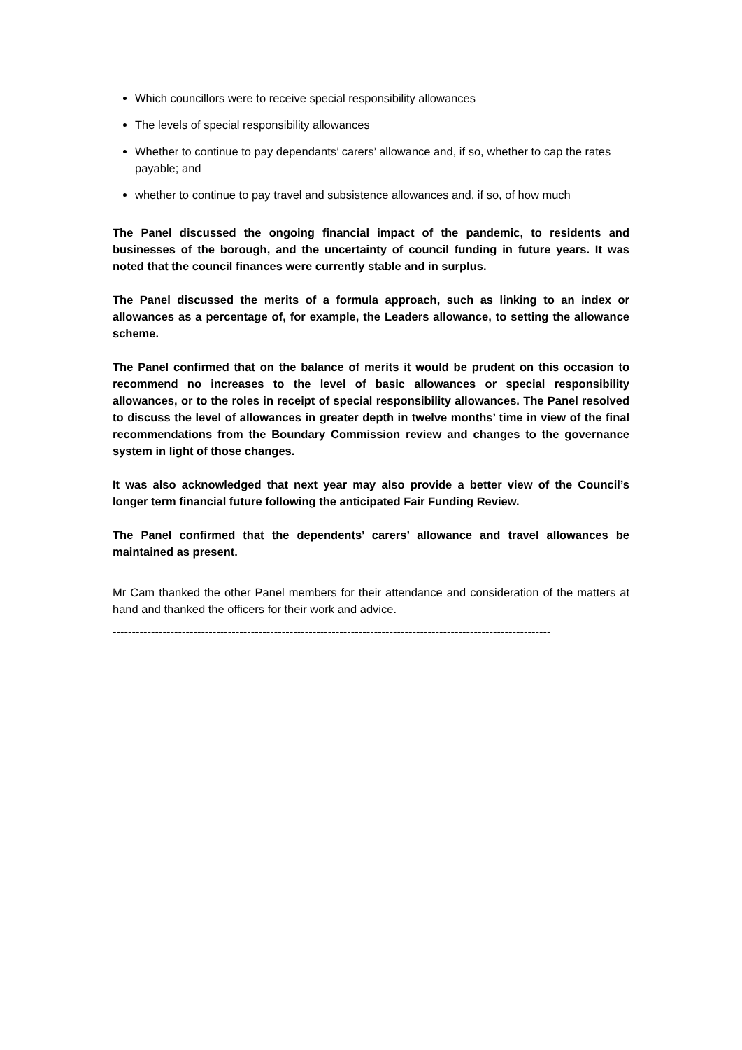Which councillors were to receive special responsibility allowances
The levels of special responsibility allowances
Whether to continue to pay dependants’ carers’ allowance and, if so, whether to cap the rates payable; and
whether to continue to pay travel and subsistence allowances and, if so, of how much
The Panel discussed the ongoing financial impact of the pandemic, to residents and businesses of the borough, and the uncertainty of council funding in future years. It was noted that the council finances were currently stable and in surplus.
The Panel discussed the merits of a formula approach, such as linking to an index or allowances as a percentage of, for example, the Leaders allowance, to setting the allowance scheme.
The Panel confirmed that on the balance of merits it would be prudent on this occasion to recommend no increases to the level of basic allowances or special responsibility allowances, or to the roles in receipt of special responsibility allowances. The Panel resolved to discuss the level of allowances in greater depth in twelve months’ time in view of the final recommendations from the Boundary Commission review and changes to the governance system in light of those changes.
It was also acknowledged that next year may also provide a better view of the Council’s longer term financial future following the anticipated Fair Funding Review.
The Panel confirmed that the dependents’ carers’ allowance and travel allowances be maintained as present.
Mr Cam thanked the other Panel members for their attendance and consideration of the matters at hand and thanked the officers for their work and advice.
------------------------------------------------------------------------------------------------------------------